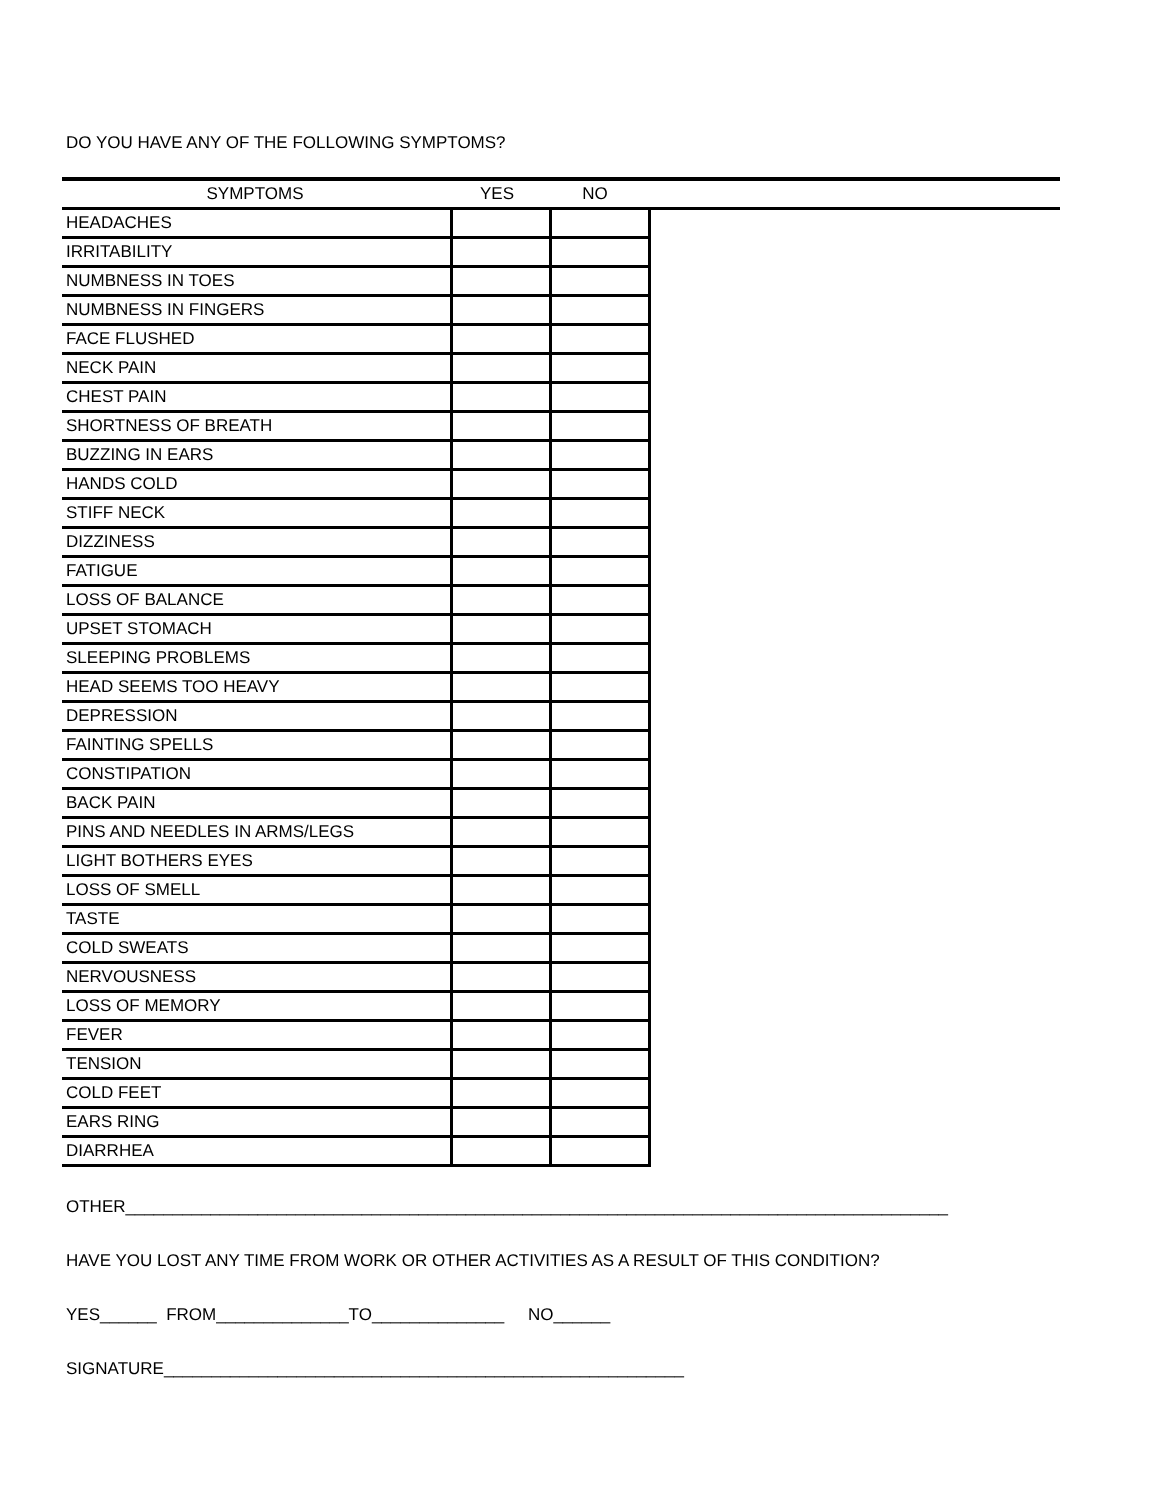DO YOU HAVE ANY OF THE FOLLOWING SYMPTOMS?
| SYMPTOMS | YES | NO | |
| --- | --- | --- | --- |
| HEADACHES | | |
| IRRITABILITY | | |
| NUMBNESS IN TOES | | |
| NUMBNESS IN FINGERS | | |
| FACE FLUSHED | | |
| NECK PAIN | | |
| CHEST PAIN | | |
| SHORTNESS OF BREATH | | |
| BUZZING IN EARS | | |
| HANDS COLD | | |
| STIFF NECK | | |
| DIZZINESS | | |
| FATIGUE | | |
| LOSS OF BALANCE | | |
| UPSET STOMACH | | |
| SLEEPING PROBLEMS | | |
| HEAD SEEMS TOO HEAVY | | |
| DEPRESSION | | |
| FAINTING SPELLS | | |
| CONSTIPATION | | |
| BACK PAIN | | |
| PINS AND NEEDLES IN ARMS/LEGS | | |
| LIGHT BOTHERS EYES | | |
| LOSS OF SMELL | | |
| TASTE | | |
| COLD SWEATS | | |
| NERVOUSNESS | | |
| LOSS OF MEMORY | | |
| FEVER | | |
| TENSION | | |
| COLD FEET | | |
| EARS RING | | |
| DIARRHEA | | |
OTHER_______________________________________________________________________________________
HAVE YOU LOST ANY TIME FROM WORK OR OTHER ACTIVITIES AS A RESULT OF THIS CONDITION?
YES______ FROM______________TO______________ NO______
SIGNATURE_______________________________________________________